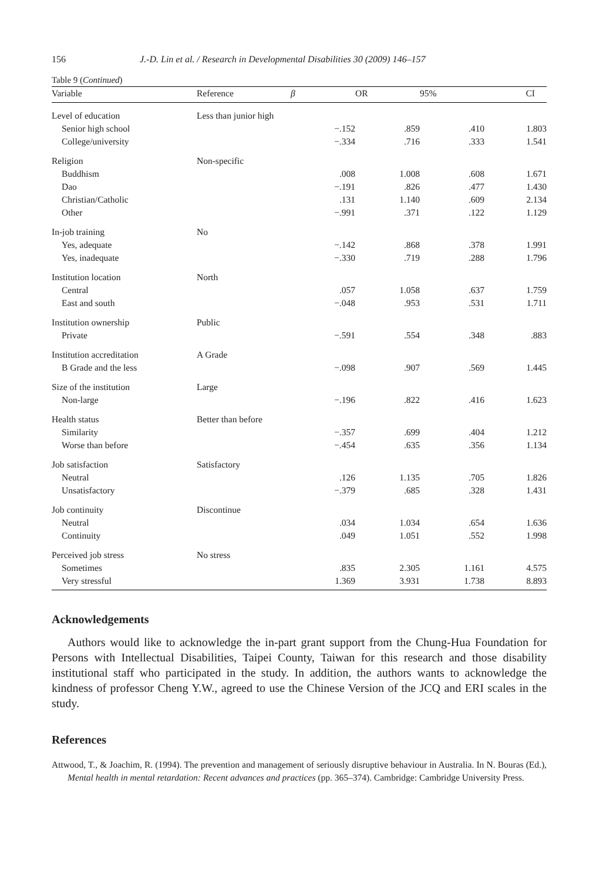156 J.-D. Lin et al. / Research in Developmental Disabilities 30 (2009) 146–157
Table 9 (Continued)
| Variable | Reference | β | OR | 95% | CI |
| --- | --- | --- | --- | --- | --- |
| Level of education | Less than junior high | | | | |
| Senior high school | | −.152 | .859 | .410 | 1.803 |
| College/university | | −.334 | .716 | .333 | 1.541 |
| Religion | Non-specific | | | | |
| Buddhism | | .008 | 1.008 | .608 | 1.671 |
| Dao | | −.191 | .826 | .477 | 1.430 |
| Christian/Catholic | | .131 | 1.140 | .609 | 2.134 |
| Other | | −.991 | .371 | .122 | 1.129 |
| In-job training | No | | | | |
| Yes, adequate | | −.142 | .868 | .378 | 1.991 |
| Yes, inadequate | | −.330 | .719 | .288 | 1.796 |
| Institution location | North | | | | |
| Central | | .057 | 1.058 | .637 | 1.759 |
| East and south | | −.048 | .953 | .531 | 1.711 |
| Institution ownership | Public | | | | |
| Private | | −.591 | .554 | .348 | .883 |
| Institution accreditation | A Grade | | | | |
| B Grade and the less | | −.098 | .907 | .569 | 1.445 |
| Size of the institution | Large | | | | |
| Non-large | | −.196 | .822 | .416 | 1.623 |
| Health status | Better than before | | | | |
| Similarity | | −.357 | .699 | .404 | 1.212 |
| Worse than before | | −.454 | .635 | .356 | 1.134 |
| Job satisfaction | Satisfactory | | | | |
| Neutral | | .126 | 1.135 | .705 | 1.826 |
| Unsatisfactory | | −.379 | .685 | .328 | 1.431 |
| Job continuity | Discontinue | | | | |
| Neutral | | .034 | 1.034 | .654 | 1.636 |
| Continuity | | .049 | 1.051 | .552 | 1.998 |
| Perceived job stress | No stress | | | | |
| Sometimes | | .835 | 2.305 | 1.161 | 4.575 |
| Very stressful | | 1.369 | 3.931 | 1.738 | 8.893 |
Acknowledgements
Authors would like to acknowledge the in-part grant support from the Chung-Hua Foundation for Persons with Intellectual Disabilities, Taipei County, Taiwan for this research and those disability institutional staff who participated in the study. In addition, the authors wants to acknowledge the kindness of professor Cheng Y.W., agreed to use the Chinese Version of the JCQ and ERI scales in the study.
References
Attwood, T., & Joachim, R. (1994). The prevention and management of seriously disruptive behaviour in Australia. In N. Bouras (Ed.), Mental health in mental retardation: Recent advances and practices (pp. 365–374). Cambridge: Cambridge University Press.